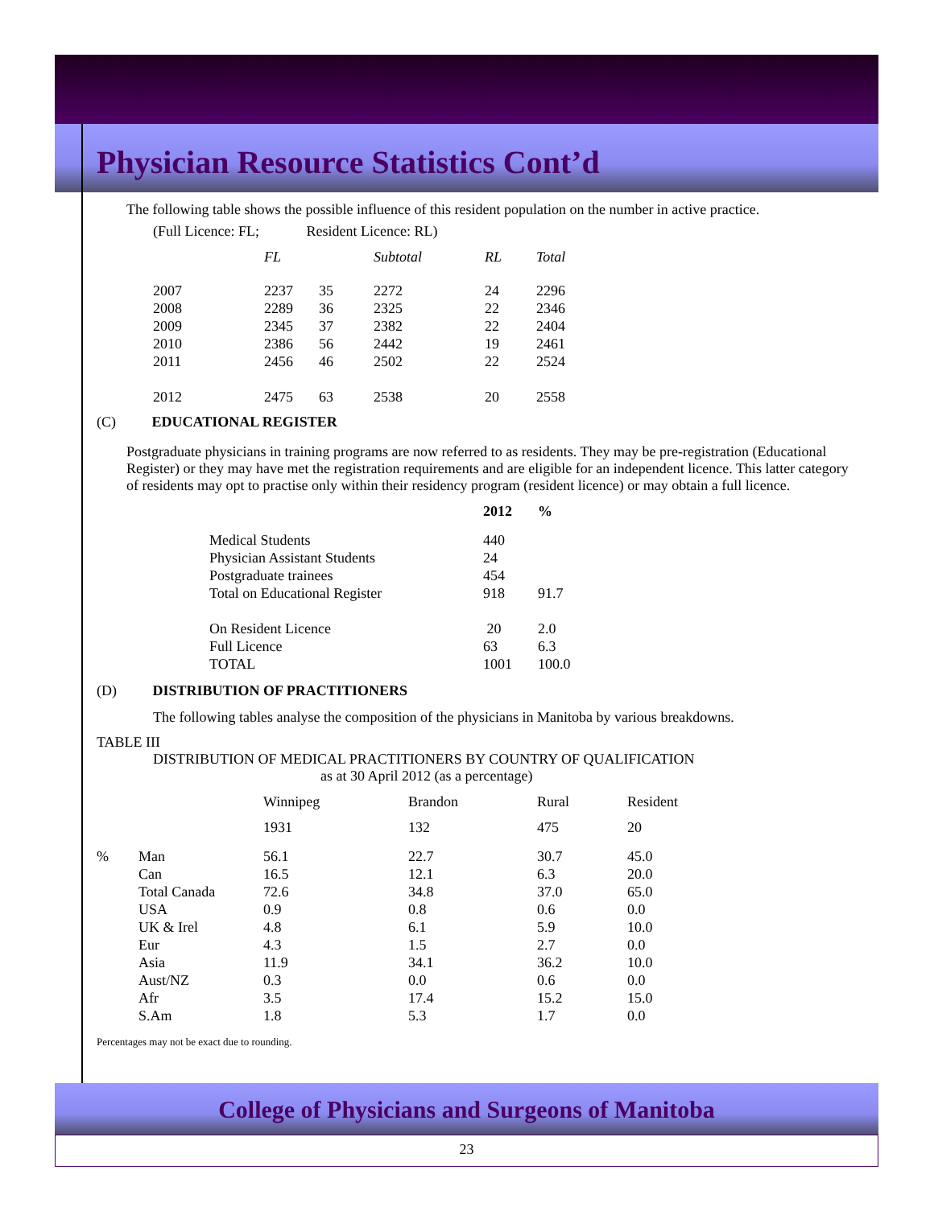Physician Resource Statistics Cont’d
The following table shows the possible influence of this resident population on the number in active practice.
(Full Licence: FL; Resident Licence: RL)
| | FL | | Subtotal | RL | Total |
| 2007 | 2237 | 35 | 2272 | 24 | 2296 |
| 2008 | 2289 | 36 | 2325 | 22 | 2346 |
| 2009 | 2345 | 37 | 2382 | 22 | 2404 |
| 2010 | 2386 | 56 | 2442 | 19 | 2461 |
| 2011 | 2456 | 46 | 2502 | 22 | 2524 |
| 2012 | 2475 | 63 | 2538 | 20 | 2558 |
(C) EDUCATIONAL REGISTER
Postgraduate physicians in training programs are now referred to as residents. They may be pre-registration (Educational Register) or they may have met the registration requirements and are eligible for an independent licence. This latter category of residents may opt to practise only within their residency program (resident licence) or may obtain a full licence.
| | 2012 | % |
| Medical Students | 440 | |
| Physician Assistant Students | 24 | |
| Postgraduate trainees | 454 | |
| Total on Educational Register | 918 | 91.7 |
| On Resident Licence | 20 | 2.0 |
| Full Licence | 63 | 6.3 |
| TOTAL | 1001 | 100.0 |
(D) DISTRIBUTION OF PRACTITIONERS
The following tables analyse the composition of the physicians in Manitoba by various breakdowns.
TABLE III
DISTRIBUTION OF MEDICAL PRACTITIONERS BY COUNTRY OF QUALIFICATION
as at 30 April 2012 (as a percentage)
| | | Winnipeg | Brandon | Rural | Resident |
| | | 1931 | 132 | 475 | 20 |
| % | Man | 56.1 | 22.7 | 30.7 | 45.0 |
| | Can | 16.5 | 12.1 | 6.3 | 20.0 |
| | Total Canada | 72.6 | 34.8 | 37.0 | 65.0 |
| | USA | 0.9 | 0.8 | 0.6 | 0.0 |
| | UK & Irel | 4.8 | 6.1 | 5.9 | 10.0 |
| | Eur | 4.3 | 1.5 | 2.7 | 0.0 |
| | Asia | 11.9 | 34.1 | 36.2 | 10.0 |
| | Aust/NZ | 0.3 | 0.0 | 0.6 | 0.0 |
| | Afr | 3.5 | 17.4 | 15.2 | 15.0 |
| | S.Am | 1.8 | 5.3 | 1.7 | 0.0 |
Percentages may not be exact due to rounding.
College of Physicians and Surgeons of Manitoba
23